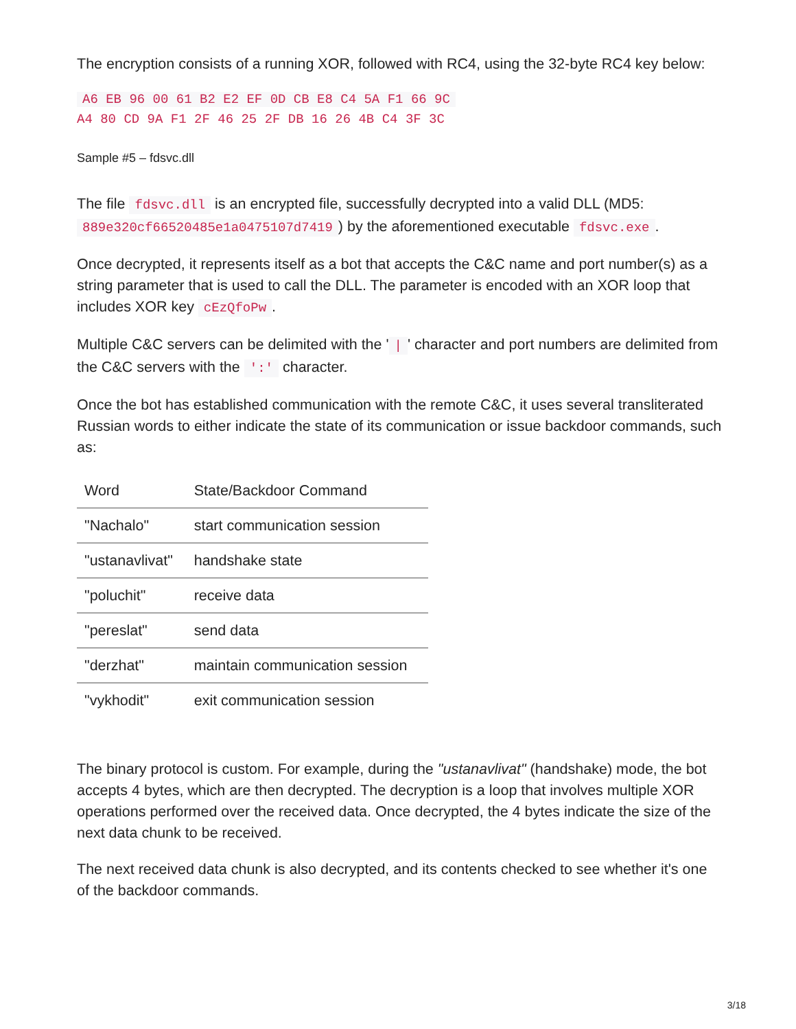The encryption consists of a running XOR, followed with RC4, using the 32-byte RC4 key below:
A6 EB 96 00 61 B2 E2 EF 0D CB E8 C4 5A F1 66 9C
A4 80 CD 9A F1 2F 46 25 2F DB 16 26 4B C4 3F 3C
Sample #5 – fdsvc.dll
The file fdsvc.dll is an encrypted file, successfully decrypted into a valid DLL (MD5: 889e320cf66520485e1a0475107d7419) by the aforementioned executable fdsvc.exe.
Once decrypted, it represents itself as a bot that accepts the C&C name and port number(s) as a string parameter that is used to call the DLL. The parameter is encoded with an XOR loop that includes XOR key cEzQfoPw.
Multiple C&C servers can be delimited with the ' | ' character and port numbers are delimited from the C&C servers with the ':' character.
Once the bot has established communication with the remote C&C, it uses several transliterated Russian words to either indicate the state of its communication or issue backdoor commands, such as:
| Word | State/Backdoor Command |
| --- | --- |
| "Nachalo" | start communication session |
| "ustanavlivat" | handshake state |
| "poluchit" | receive data |
| "pereslat" | send data |
| "derzhat" | maintain communication session |
| "vykhodit" | exit communication session |
The binary protocol is custom. For example, during the "ustanavlivat" (handshake) mode, the bot accepts 4 bytes, which are then decrypted. The decryption is a loop that involves multiple XOR operations performed over the received data. Once decrypted, the 4 bytes indicate the size of the next data chunk to be received.
The next received data chunk is also decrypted, and its contents checked to see whether it's one of the backdoor commands.
3/18